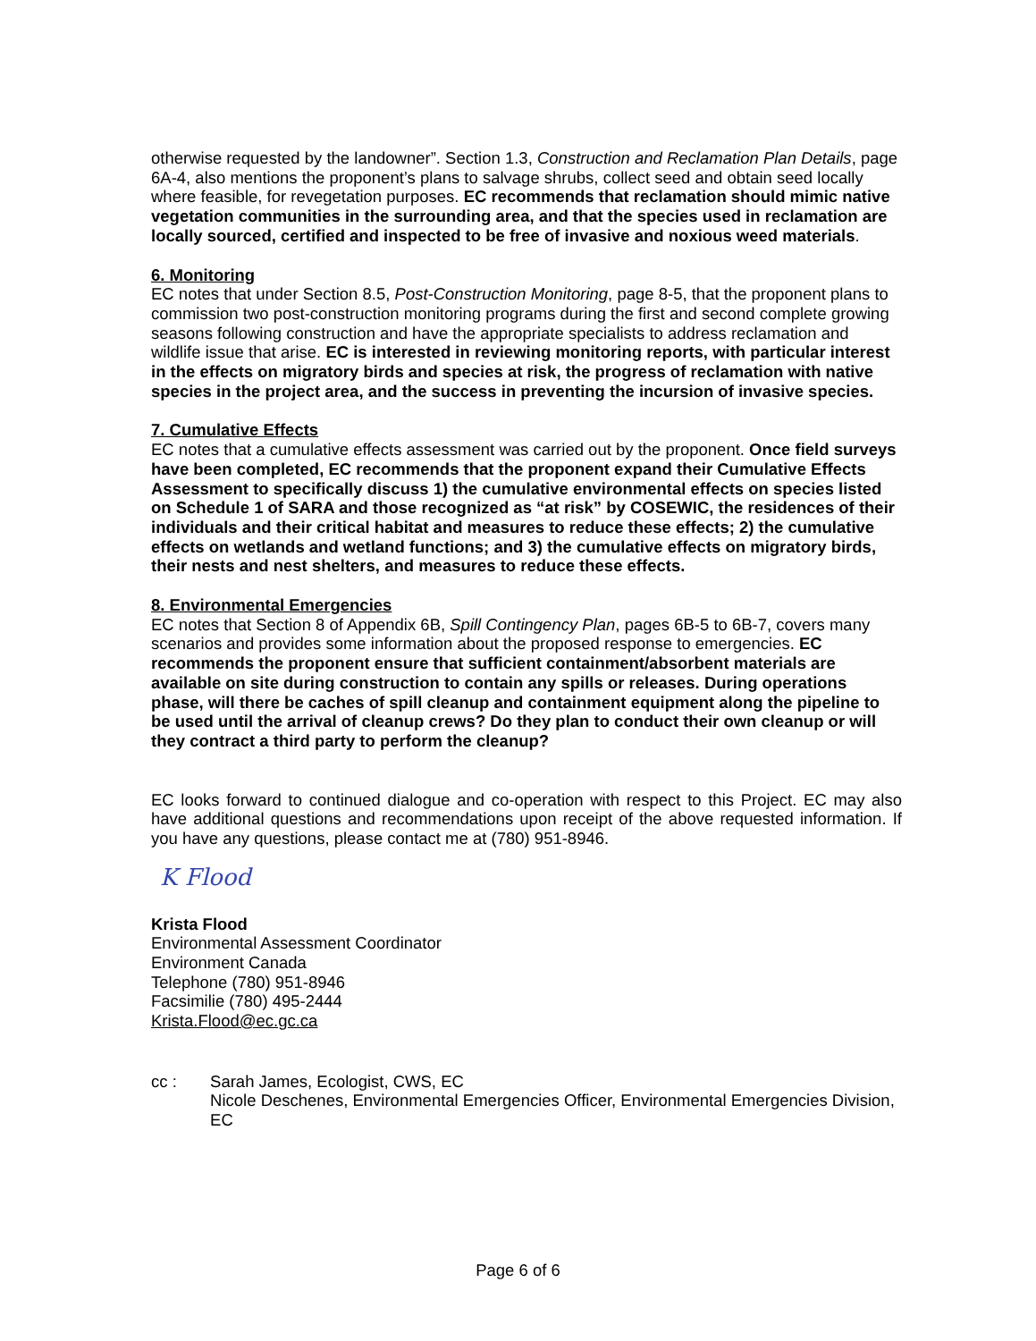otherwise requested by the landowner”. Section 1.3, Construction and Reclamation Plan Details, page 6A-4, also mentions the proponent’s plans to salvage shrubs, collect seed and obtain seed locally where feasible, for revegetation purposes. EC recommends that reclamation should mimic native vegetation communities in the surrounding area, and that the species used in reclamation are locally sourced, certified and inspected to be free of invasive and noxious weed materials.
6. Monitoring
EC notes that under Section 8.5, Post-Construction Monitoring, page 8-5, that the proponent plans to commission two post-construction monitoring programs during the first and second complete growing seasons following construction and have the appropriate specialists to address reclamation and wildlife issue that arise. EC is interested in reviewing monitoring reports, with particular interest in the effects on migratory birds and species at risk, the progress of reclamation with native species in the project area, and the success in preventing the incursion of invasive species.
7. Cumulative Effects
EC notes that a cumulative effects assessment was carried out by the proponent. Once field surveys have been completed, EC recommends that the proponent expand their Cumulative Effects Assessment to specifically discuss 1) the cumulative environmental effects on species listed on Schedule 1 of SARA and those recognized as “at risk” by COSEWIC, the residences of their individuals and their critical habitat and measures to reduce these effects; 2) the cumulative effects on wetlands and wetland functions; and 3) the cumulative effects on migratory birds, their nests and nest shelters, and measures to reduce these effects.
8. Environmental Emergencies
EC notes that Section 8 of Appendix 6B, Spill Contingency Plan, pages 6B-5 to 6B-7, covers many scenarios and provides some information about the proposed response to emergencies. EC recommends the proponent ensure that sufficient containment/absorbent materials are available on site during construction to contain any spills or releases. During operations phase, will there be caches of spill cleanup and containment equipment along the pipeline to be used until the arrival of cleanup crews? Do they plan to conduct their own cleanup or will they contract a third party to perform the cleanup?
EC looks forward to continued dialogue and co-operation with respect to this Project. EC may also have additional questions and recommendations upon receipt of the above requested information. If you have any questions, please contact me at (780) 951-8946.
K Flood
Krista Flood
Environmental Assessment Coordinator
Environment Canada
Telephone (780) 951-8946
Facsimilie (780) 495-2444
Krista.Flood@ec.gc.ca
cc : Sarah James, Ecologist, CWS, EC
Nicole Deschenes, Environmental Emergencies Officer, Environmental Emergencies Division, EC
Page 6 of 6